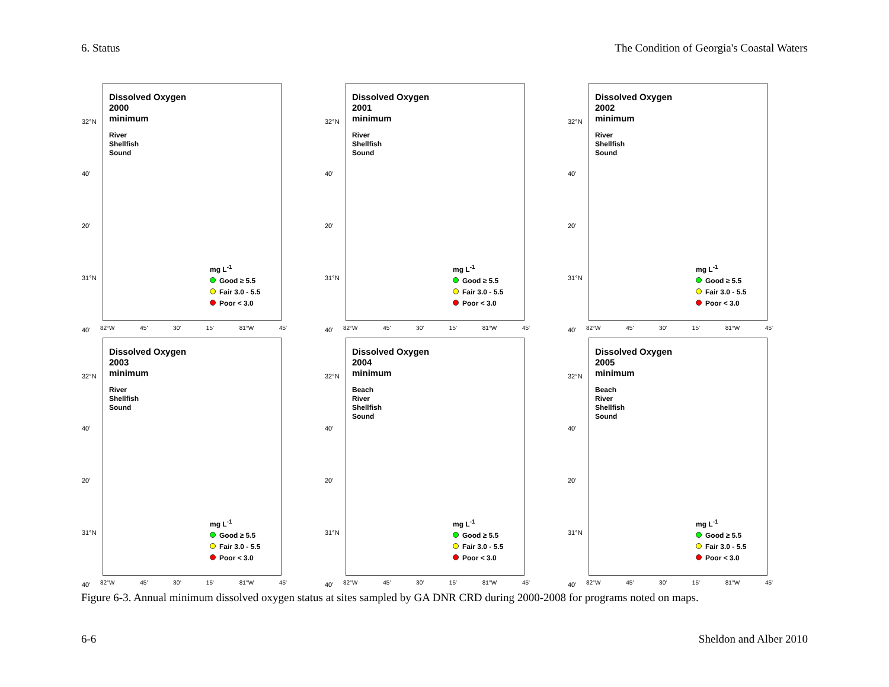6. Status The Condition of Georgia's Coastal Waters
32°N
40'
20'
31°N
40'
Dissolved Oxygen
2000
minimum
River
Shellfish
Sound
mg L<sup>-1</sup>
Good ≥ 5.5
Fair 3.0 - 5.5
Poor < 3.0
82°W 45' 30' 15' 81°W 45'
32°N
40'
20'
31°N
40'
Dissolved Oxygen
2001
minimum
River
Shellfish
Sound
mg L<sup>-1</sup>
Good ≥ 5.5
Fair 3.0 - 5.5
Poor < 3.0
82°W 45' 30' 15' 81°W 45'
32°N
40'
20'
31°N
40'
Dissolved Oxygen
2002
minimum
River
Shellfish
Sound
mg L<sup>-1</sup>
Good ≥ 5.5
Fair 3.0 - 5.5
Poor < 3.0
82°W 45' 30' 15' 81°W 45'
32°N
40'
20'
31°N
40'
Dissolved Oxygen
2003
minimum
River
Shellfish
Sound
mg L<sup>-1</sup>
Good ≥ 5.5
Fair 3.0 - 5.5
Poor < 3.0
82°W 45' 30' 15' 81°W 45'
32°N
40'
20'
31°N
40'
Dissolved Oxygen
2004
minimum
Beach
River
Shellfish
Sound
mg L<sup>-1</sup>
Good ≥ 5.5
Fair 3.0 - 5.5
Poor < 3.0
82°W 45' 30' 15' 81°W 45'
32°N
40'
20'
31°N
40'
Dissolved Oxygen
2005
minimum
Beach
River
Shellfish
Sound
mg L<sup>-1</sup>
Good ≥ 5.5
Fair 3.0 - 5.5
Poor < 3.0
82°W 45' 30' 15' 81°W 45'
Figure 6-3. Annual minimum dissolved oxygen status at sites sampled by GA DNR CRD during 2000-2008 for programs noted on maps.
6-6 Sheldon and Alber 2010